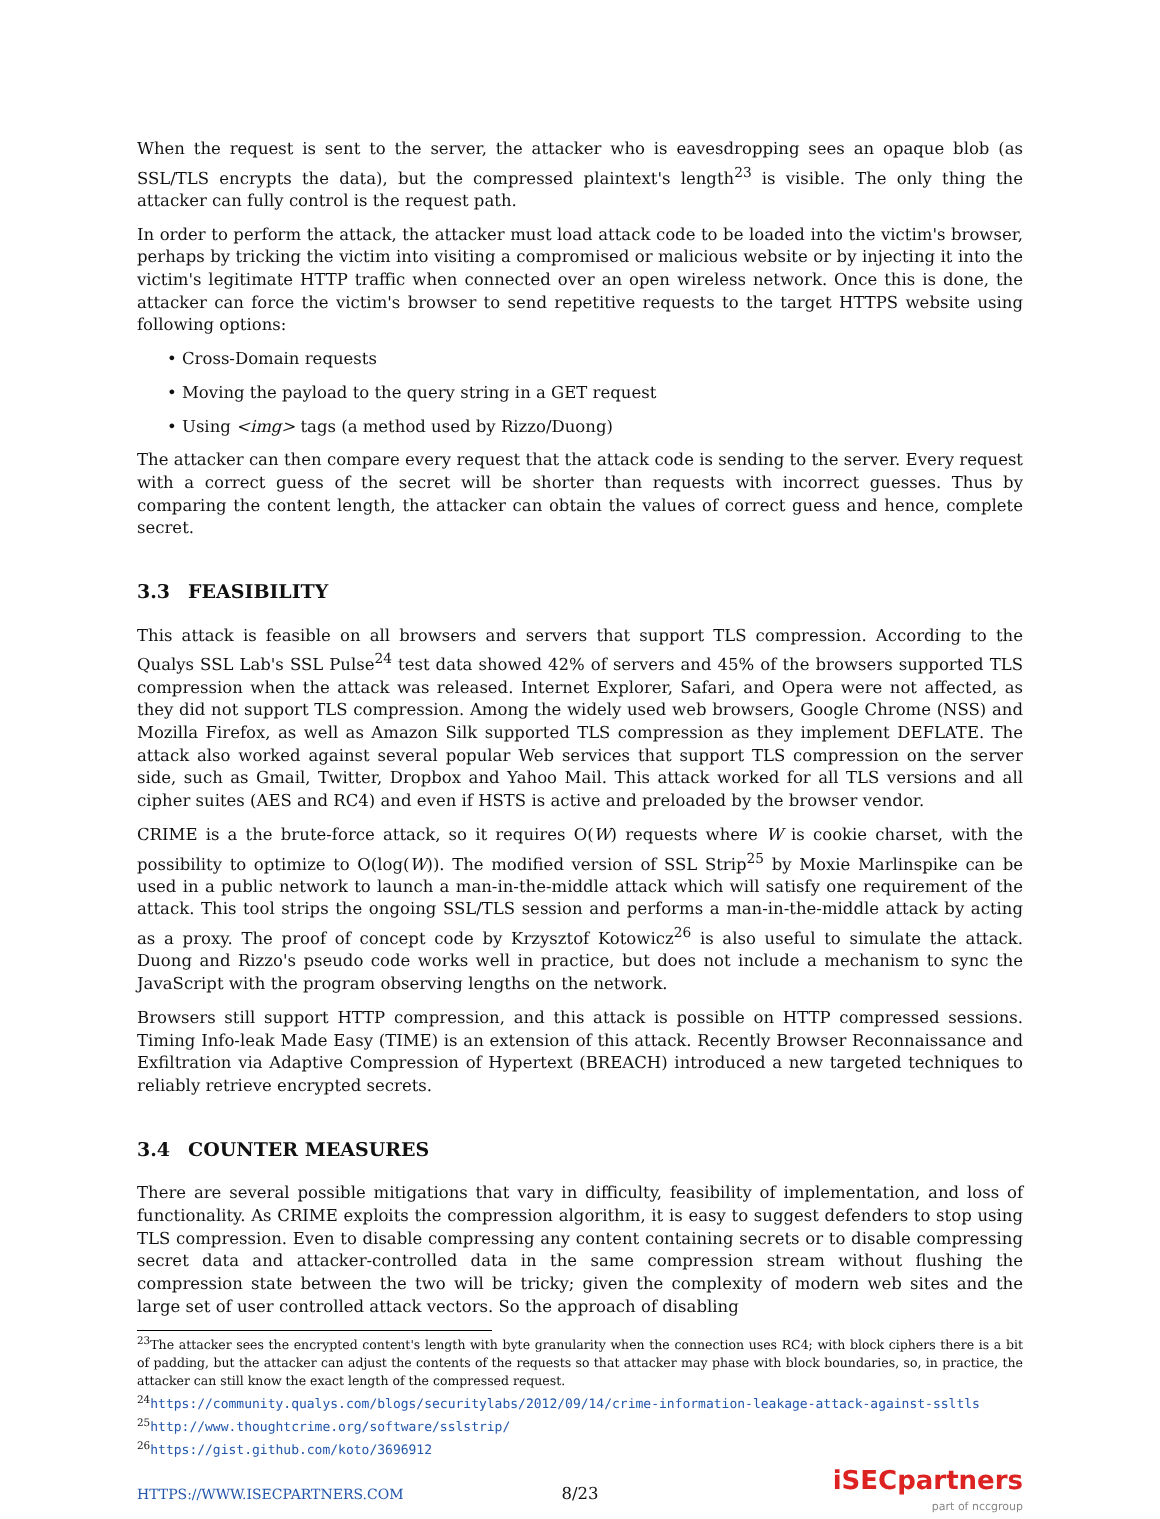When the request is sent to the server, the attacker who is eavesdropping sees an opaque blob (as SSL/TLS encrypts the data), but the compressed plaintext's length<sup>23</sup> is visible. The only thing the attacker can fully control is the request path.
In order to perform the attack, the attacker must load attack code to be loaded into the victim's browser, perhaps by tricking the victim into visiting a compromised or malicious website or by injecting it into the victim's legitimate HTTP traffic when connected over an open wireless network. Once this is done, the attacker can force the victim's browser to send repetitive requests to the target HTTPS website using following options:
• Cross-Domain requests
• Moving the payload to the query string in a GET request
• Using <img> tags (a method used by Rizzo/Duong)
The attacker can then compare every request that the attack code is sending to the server. Every request with a correct guess of the secret will be shorter than requests with incorrect guesses. Thus by comparing the content length, the attacker can obtain the values of correct guess and hence, complete secret.
3.3 FEASIBILITY
This attack is feasible on all browsers and servers that support TLS compression. According to the Qualys SSL Lab's SSL Pulse<sup>24</sup> test data showed 42% of servers and 45% of the browsers supported TLS compression when the attack was released. Internet Explorer, Safari, and Opera were not affected, as they did not support TLS compression. Among the widely used web browsers, Google Chrome (NSS) and Mozilla Firefox, as well as Amazon Silk supported TLS compression as they implement DEFLATE. The attack also worked against several popular Web services that support TLS compression on the server side, such as Gmail, Twitter, Dropbox and Yahoo Mail. This attack worked for all TLS versions and all cipher suites (AES and RC4) and even if HSTS is active and preloaded by the browser vendor.
CRIME is a the brute-force attack, so it requires O(W) requests where W is cookie charset, with the possibility to optimize to O(log(W)). The modified version of SSL Strip<sup>25</sup> by Moxie Marlinspike can be used in a public network to launch a man-in-the-middle attack which will satisfy one requirement of the attack. This tool strips the ongoing SSL/TLS session and performs a man-in-the-middle attack by acting as a proxy. The proof of concept code by Krzysztof Kotowicz<sup>26</sup> is also useful to simulate the attack. Duong and Rizzo's pseudo code works well in practice, but does not include a mechanism to sync the JavaScript with the program observing lengths on the network.
Browsers still support HTTP compression, and this attack is possible on HTTP compressed sessions. Timing Info-leak Made Easy (TIME) is an extension of this attack. Recently Browser Reconnaissance and Exfiltration via Adaptive Compression of Hypertext (BREACH) introduced a new targeted techniques to reliably retrieve encrypted secrets.
3.4 COUNTER MEASURES
There are several possible mitigations that vary in difficulty, feasibility of implementation, and loss of functionality. As CRIME exploits the compression algorithm, it is easy to suggest defenders to stop using TLS compression. Even to disable compressing any content containing secrets or to disable compressing secret data and attacker-controlled data in the same compression stream without flushing the compression state between the two will be tricky; given the complexity of modern web sites and the large set of user controlled attack vectors. So the approach of disabling
<sup>23</sup> The attacker sees the encrypted content's length with byte granularity when the connection uses RC4; with block ciphers there is a bit of padding, but the attacker can adjust the contents of the requests so that attacker may phase with block boundaries, so, in practice, the attacker can still know the exact length of the compressed request.
<sup>24</sup> https://community.qualys.com/blogs/securitylabs/2012/09/14/crime-information-leakage-attack-against-ssltls
<sup>25</sup> http://www.thoughtcrime.org/software/sslstrip/
<sup>26</sup> https://gist.github.com/koto/3696912
HTTPS://WWW.ISECPARTNERS.COM 8/23
iSECpartners
part of nccgroup